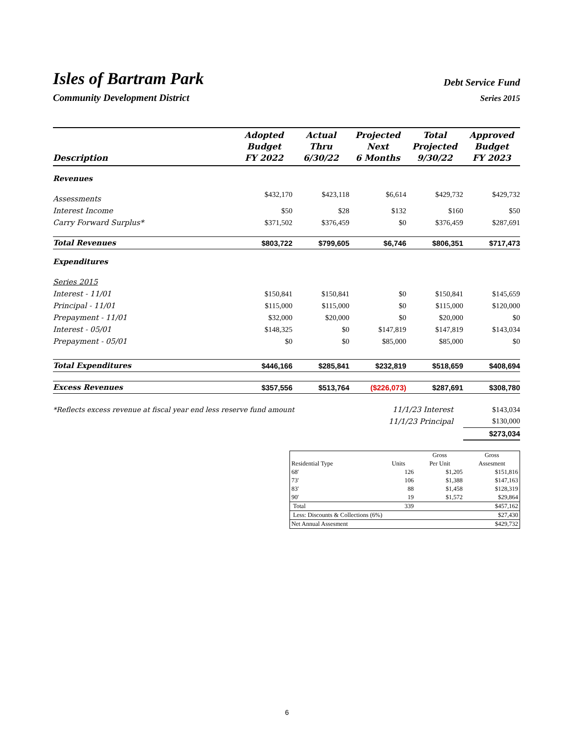Isles of Bartram Park
Debt Service Fund
Community Development District
Series 2015
| Description | Adopted Budget FY 2022 | Actual Thru 6/30/22 | Projected Next 6 Months | Total Projected 9/30/22 | Approved Budget FY 2023 |
| --- | --- | --- | --- | --- | --- |
| Revenues | | | | | |
| Assessments | $432,170 | $423,118 | $6,614 | $429,732 | $429,732 |
| Interest Income | $50 | $28 | $132 | $160 | $50 |
| Carry Forward Surplus* | $371,502 | $376,459 | $0 | $376,459 | $287,691 |
| Total Revenues | $803,722 | $799,605 | $6,746 | $806,351 | $717,473 |
| Expenditures | | | | | |
| Series 2015 | | | | | |
| Interest - 11/01 | $150,841 | $150,841 | $0 | $150,841 | $145,659 |
| Principal - 11/01 | $115,000 | $115,000 | $0 | $115,000 | $120,000 |
| Prepayment - 11/01 | $32,000 | $20,000 | $0 | $20,000 | $0 |
| Interest - 05/01 | $148,325 | $0 | $147,819 | $147,819 | $143,034 |
| Prepayment - 05/01 | $0 | $0 | $85,000 | $85,000 | $0 |
| Total Expenditures | $446,166 | $285,841 | $232,819 | $518,659 | $408,694 |
| Excess Revenues | $357,556 | $513,764 | ($226,073) | $287,691 | $308,780 |
| *Reflects excess revenue at fiscal year end less reserve fund amount | | | 11/1/23 Interest | | $143,034 |
| | | | 11/1/23 Principal | | $130,000 |
| | | | | | $273,034 |
| | | Gross | Gross |
| Residential Type | Units | Per Unit | Assesment |
| 68' | 126 | $1,205 | $151,816 |
| 73' | 106 | $1,388 | $147,163 |
| 83' | 88 | $1,458 | $128,319 |
| 90' | 19 | $1,572 | $29,864 |
| Total | 339 | | $457,162 |
| Less: Discounts & Collections (6%) | | | $27,430 |
| Net Annual Assesment | | | $429,732 |
6